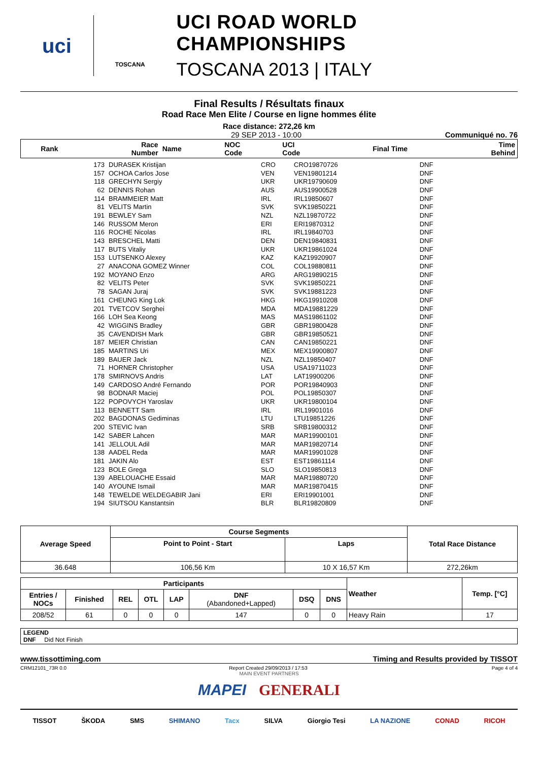uci
TOSCANA
UCI ROAD WORLD CHAMPIONSHIPS
TOSCANA 2013 | ITALY
Final Results / Résultats finaux
Road Race Men Elite / Course en ligne hommes élite
Race distance: 272,26 km
29 SEP 2013 - 10:00 Communiqué no. 76
| Rank | Race Number | Name | NOC Code | UCI Code | Final Time | Time Behind |
| --- | --- | --- | --- | --- | --- | --- |
| | 173 | DURASEK Kristijan | CRO | CRO19870726 | DNF | |
| | 157 | OCHOA Carlos Jose | VEN | VEN19801214 | DNF | |
| | 118 | GRECHYN Sergiy | UKR | UKR19790609 | DNF | |
| | 62 | DENNIS Rohan | AUS | AUS19900528 | DNF | |
| | 114 | BRAMMEIER Matt | IRL | IRL19850607 | DNF | |
| | 81 | VELITS Martin | SVK | SVK19850221 | DNF | |
| | 191 | BEWLEY Sam | NZL | NZL19870722 | DNF | |
| | 146 | RUSSOM Meron | ERI | ERI19870312 | DNF | |
| | 116 | ROCHE Nicolas | IRL | IRL19840703 | DNF | |
| | 143 | BRESCHEL Matti | DEN | DEN19840831 | DNF | |
| | 117 | BUTS Vitaliy | UKR | UKR19861024 | DNF | |
| | 153 | LUTSENKO Alexey | KAZ | KAZ19920907 | DNF | |
| | 27 | ANACONA GOMEZ Winner | COL | COL19880811 | DNF | |
| | 192 | MOYANO Enzo | ARG | ARG19890215 | DNF | |
| | 82 | VELITS Peter | SVK | SVK19850221 | DNF | |
| | 78 | SAGAN Juraj | SVK | SVK19881223 | DNF | |
| | 161 | CHEUNG King Lok | HKG | HKG19910208 | DNF | |
| | 201 | TVETCOV Serghei | MDA | MDA19881229 | DNF | |
| | 166 | LOH Sea Keong | MAS | MAS19861102 | DNF | |
| | 42 | WIGGINS Bradley | GBR | GBR19800428 | DNF | |
| | 35 | CAVENDISH Mark | GBR | GBR19850521 | DNF | |
| | 187 | MEIER Christian | CAN | CAN19850221 | DNF | |
| | 185 | MARTINS Uri | MEX | MEX19900807 | DNF | |
| | 189 | BAUER Jack | NZL | NZL19850407 | DNF | |
| | 71 | HORNER Christopher | USA | USA19711023 | DNF | |
| | 178 | SMIRNOVS Andris | LAT | LAT19900206 | DNF | |
| | 149 | CARDOSO André Fernando | POR | POR19840903 | DNF | |
| | 98 | BODNAR Maciej | POL | POL19850307 | DNF | |
| | 122 | POPOVYCH Yaroslav | UKR | UKR19800104 | DNF | |
| | 113 | BENNETT Sam | IRL | IRL19901016 | DNF | |
| | 202 | BAGDONAS Gediminas | LTU | LTU19851226 | DNF | |
| | 200 | STEVIC Ivan | SRB | SRB19800312 | DNF | |
| | 142 | SABER Lahcen | MAR | MAR19900101 | DNF | |
| | 141 | JELLOUL Adil | MAR | MAR19820714 | DNF | |
| | 138 | AADEL Reda | MAR | MAR19901028 | DNF | |
| | 181 | JAKIN Alo | EST | EST19861114 | DNF | |
| | 123 | BOLE Grega | SLO | SLO19850813 | DNF | |
| | 139 | ABELOUACHE Essaid | MAR | MAR19880720 | DNF | |
| | 140 | AYOUNE Ismail | MAR | MAR19870415 | DNF | |
| | 148 | TEWELDE WELDEGABIR Jani | ERI | ERI19901001 | DNF | |
| | 194 | SIUTSOU Kanstantsin | BLR | BLR19820809 | DNF | |
| Average Speed | Course Segments | | Total Race Distance |
| --- | --- | --- | --- |
| | Point to Point - Start | Laps | |
| 36.648 | 106,56 Km | 10 X 16,57 Km | 272,26km |
| Participants | | | | | | | | Weather | Temp. [°C] |
| --- | --- | --- | --- | --- | --- | --- | --- | --- | --- |
| Entries / NOCs | Finished | REL | OTL | LAP | DNF (Abandoned+Lapped) | DSQ | DNS | | |
| 208/52 | 61 | 0 | 0 | 0 | 147 | 0 | 0 | Heavy Rain | 17 |
LEGEND
DNF Did Not Finish
www.tissottiming.com Timing and Results provided by TISSOT
CRM12101_73R 0.0 Report Created 29/09/2013 / 17:53 Page 4 of 4
MAIN EVENT PARTNERS
MAPEI GENERALI
TISSOT ŠKODA SMS SHIMANO Tacx SILVA Giorgio Tesi LA NAZIONE CONAD RICOH